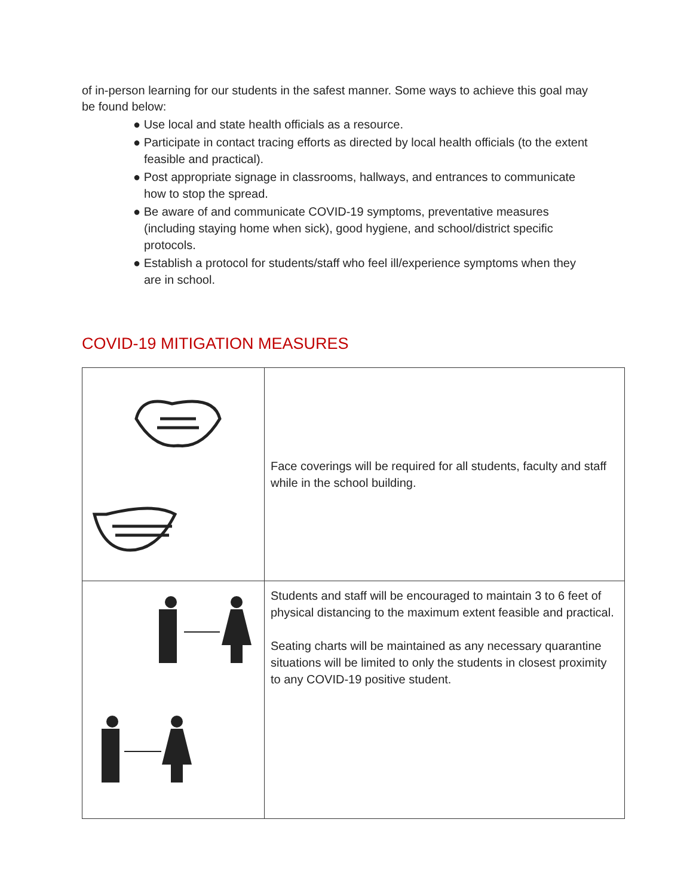of in-person learning for our students in the safest manner. Some ways to achieve this goal may be found below:
● Use local and state health officials as a resource.
● Participate in contact tracing efforts as directed by local health officials (to the extent feasible and practical).
● Post appropriate signage in classrooms, hallways, and entrances to communicate how to stop the spread.
● Be aware of and communicate COVID-19 symptoms, preventative measures (including staying home when sick), good hygiene, and school/district specific protocols.
● Establish a protocol for students/staff who feel ill/experience symptoms when they are in school.
COVID-19 MITIGATION MEASURES
| | Face coverings will be required for all students, faculty and staff while in the school building. |
| | Students and staff will be encouraged to maintain 3 to 6 feet of physical distancing to the maximum extent feasible and practical. Seating charts will be maintained as any necessary quarantine situations will be limited to only the students in closest proximity to any COVID-19 positive student. |